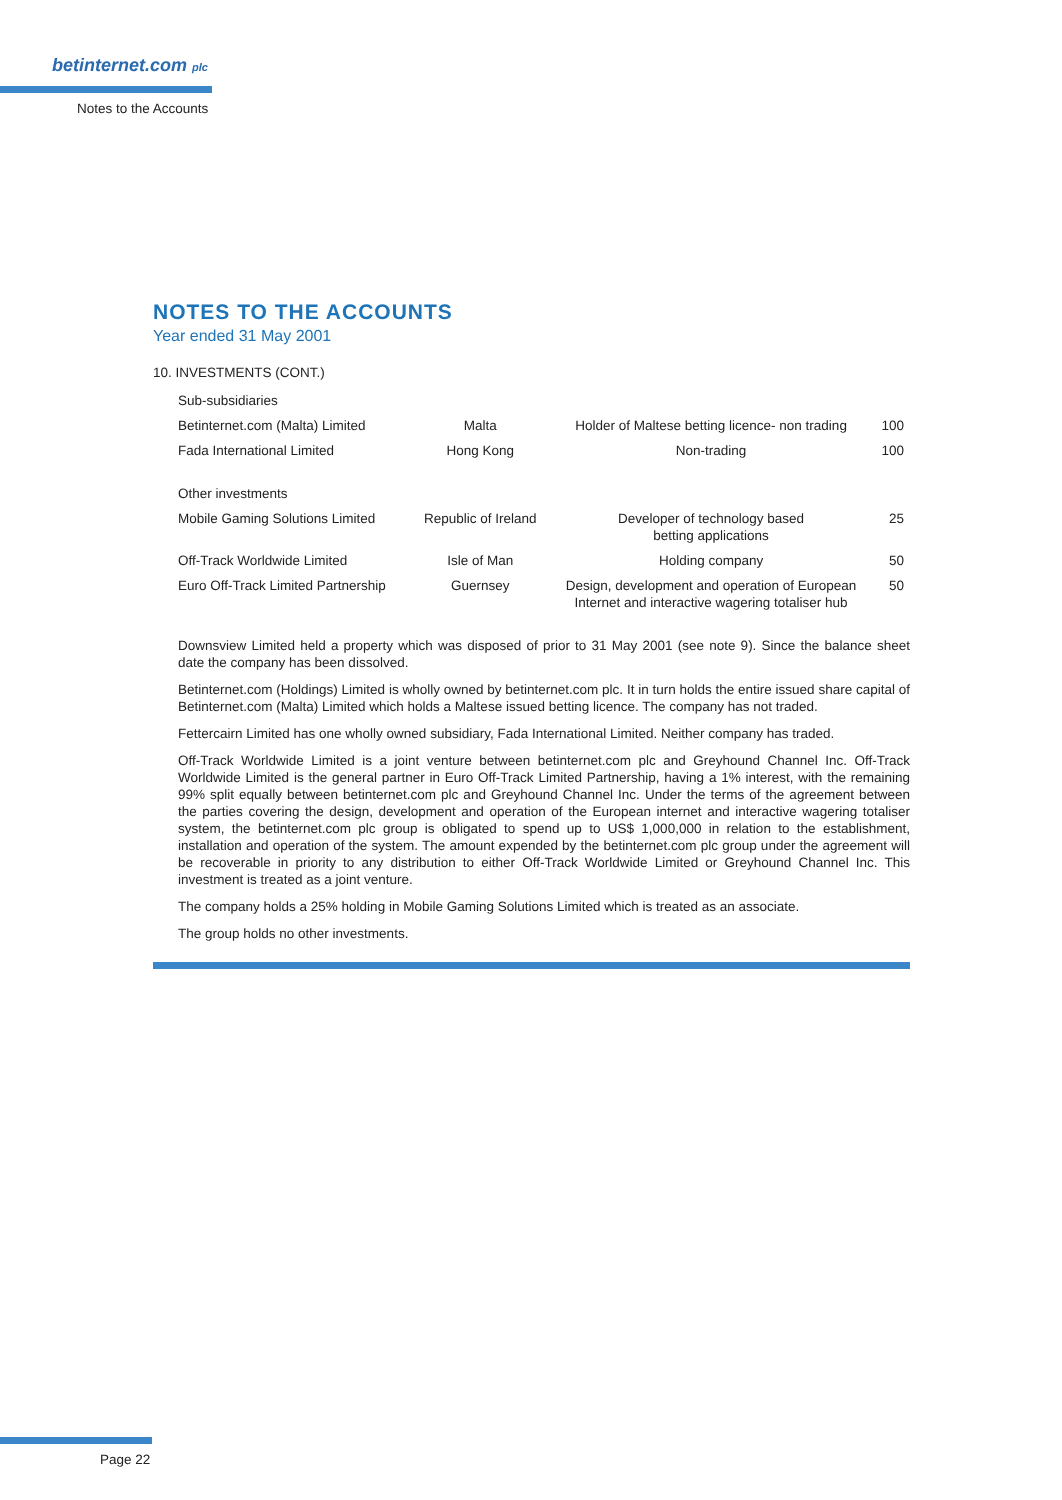betinternet.com plc
Notes to the Accounts
NOTES TO THE ACCOUNTS
Year ended 31 May 2001
10. INVESTMENTS (CONT.)
| Sub-subsidiaries | | | |
| Betinternet.com (Malta) Limited | Malta | Holder of Maltese betting licence- non trading | 100 |
| Fada International Limited | Hong Kong | Non-trading | 100 |
| Other investments | | | |
| Mobile Gaming Solutions Limited | Republic of Ireland | Developer of technology based betting applications | 25 |
| Off-Track Worldwide Limited | Isle of Man | Holding company | 50 |
| Euro Off-Track Limited Partnership | Guernsey | Design, development and operation of European Internet and interactive wagering totaliser hub | 50 |
Downsview Limited held a property which was disposed of prior to 31 May 2001 (see note 9). Since the balance sheet date the company has been dissolved.
Betinternet.com (Holdings) Limited is wholly owned by betinternet.com plc. It in turn holds the entire issued share capital of Betinternet.com (Malta) Limited which holds a Maltese issued betting licence. The company has not traded.
Fettercairn Limited has one wholly owned subsidiary, Fada International Limited. Neither company has traded.
Off-Track Worldwide Limited is a joint venture between betinternet.com plc and Greyhound Channel Inc. Off-Track Worldwide Limited is the general partner in Euro Off-Track Limited Partnership, having a 1% interest, with the remaining 99% split equally between betinternet.com plc and Greyhound Channel Inc. Under the terms of the agreement between the parties covering the design, development and operation of the European internet and interactive wagering totaliser system, the betinternet.com plc group is obligated to spend up to US$ 1,000,000 in relation to the establishment, installation and operation of the system. The amount expended by the betinternet.com plc group under the agreement will be recoverable in priority to any distribution to either Off-Track Worldwide Limited or Greyhound Channel Inc. This investment is treated as a joint venture.
The company holds a 25% holding in Mobile Gaming Solutions Limited which is treated as an associate.
The group holds no other investments.
Page 22